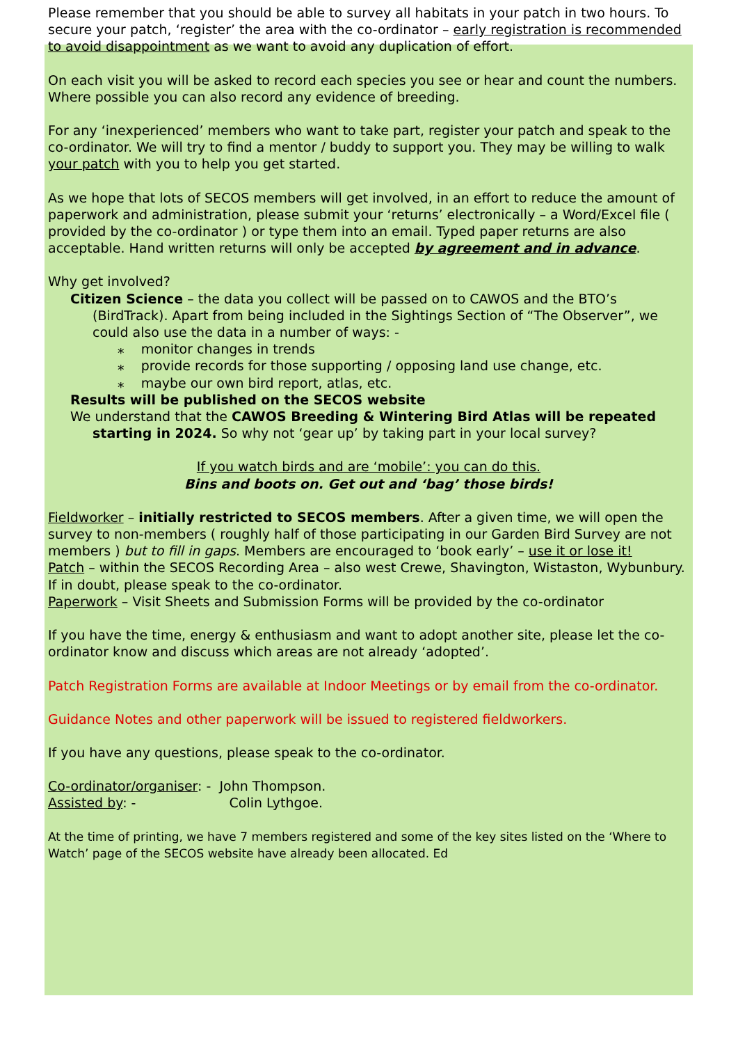Please remember that you should be able to survey all habitats in your patch in two hours. To secure your patch, ‘register’ the area with the co-ordinator – early registration is recommended to avoid disappointment as we want to avoid any duplication of effort.
On each visit you will be asked to record each species you see or hear and count the numbers. Where possible you can also record any evidence of breeding.
For any ‘inexperienced’ members who want to take part, register your patch and speak to the co-ordinator. We will try to find a mentor / buddy to support you. They may be willing to walk your patch with you to help you get started.
As we hope that lots of SECOS members will get involved, in an effort to reduce the amount of paperwork and administration, please submit your ‘returns’ electronically – a Word/Excel file ( provided by the co-ordinator ) or type them into an email. Typed paper returns are also acceptable. Hand written returns will only be accepted by agreement and in advance.
Why get involved?
Citizen Science – the data you collect will be passed on to CAWOS and the BTO’s (BirdTrack). Apart from being included in the Sightings Section of “The Observer”, we could also use the data in a number of ways: -
⁎ monitor changes in trends
⁎ provide records for those supporting / opposing land use change, etc.
⁎ maybe our own bird report, atlas, etc.
Results will be published on the SECOS website
We understand that the CAWOS Breeding & Wintering Bird Atlas will be repeated starting in 2024. So why not ‘gear up’ by taking part in your local survey?
If you watch birds and are ‘mobile’: you can do this.
Bins and boots on. Get out and ‘bag’ those birds!
Fieldworker – initially restricted to SECOS members. After a given time, we will open the survey to non-members ( roughly half of those participating in our Garden Bird Survey are not members ) but to fill in gaps. Members are encouraged to ‘book early’ – use it or lose it!
Patch – within the SECOS Recording Area – also west Crewe, Shavington, Wistaston, Wybunbury. If in doubt, please speak to the co-ordinator.
Paperwork – Visit Sheets and Submission Forms will be provided by the co-ordinator
If you have the time, energy & enthusiasm and want to adopt another site, please let the co-ordinator know and discuss which areas are not already ‘adopted’.
Patch Registration Forms are available at Indoor Meetings or by email from the co-ordinator.
Guidance Notes and other paperwork will be issued to registered fieldworkers.
If you have any questions, please speak to the co-ordinator.
Co-ordinator/organiser: - John Thompson.
Assisted by: - Colin Lythgoe.
At the time of printing, we have 7 members registered and some of the key sites listed on the ‘Where to Watch’ page of the SECOS website have already been allocated. Ed